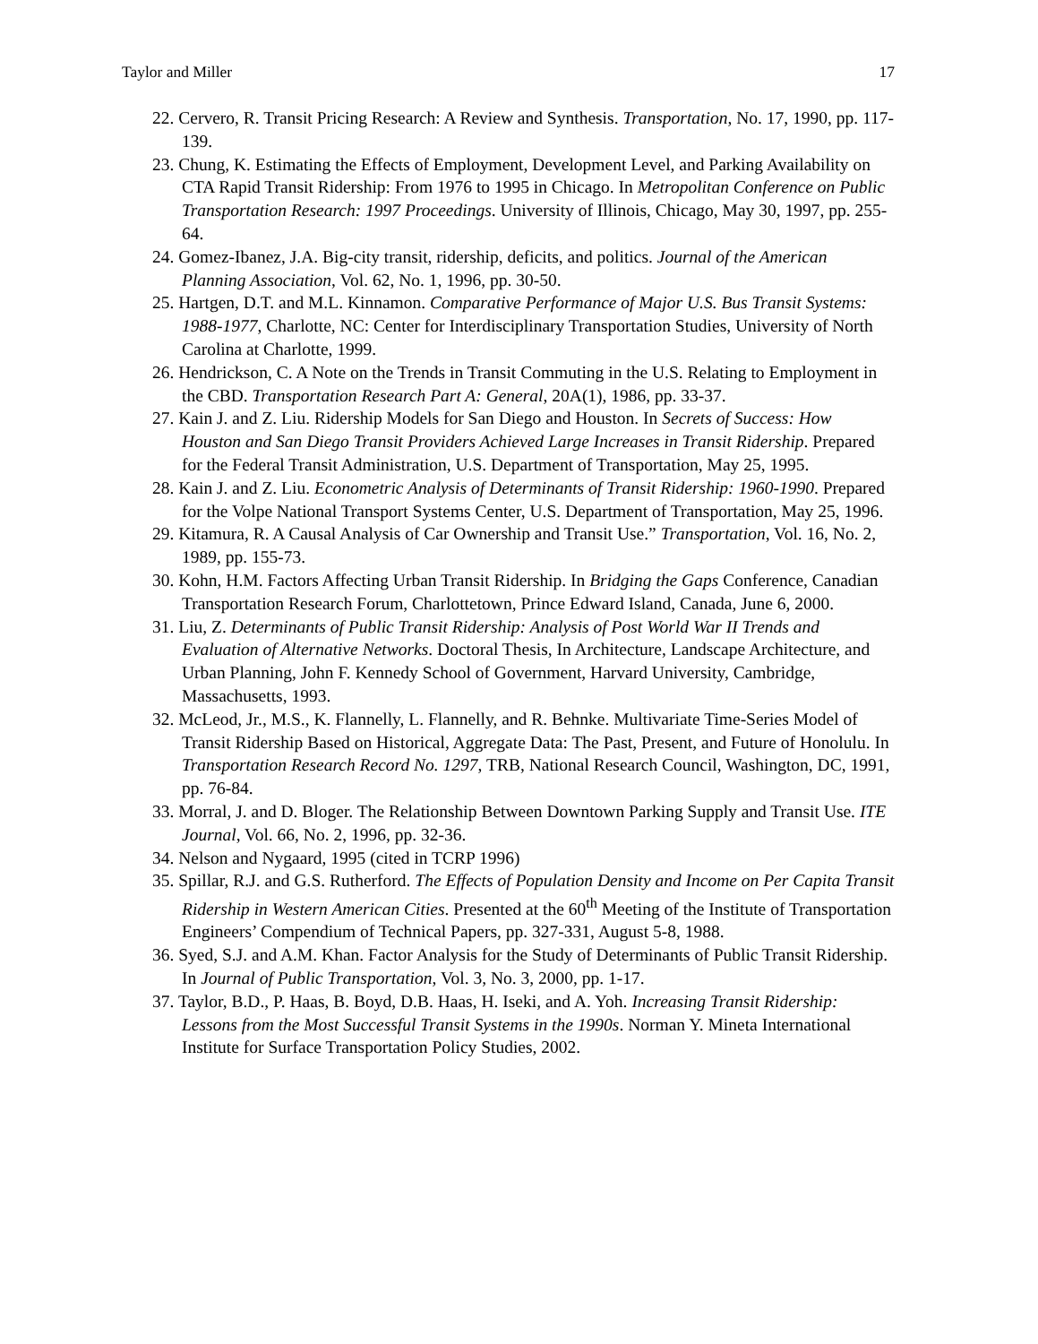Taylor and Miller 17
22. Cervero, R. Transit Pricing Research: A Review and Synthesis. Transportation, No. 17, 1990, pp. 117-139.
23. Chung, K. Estimating the Effects of Employment, Development Level, and Parking Availability on CTA Rapid Transit Ridership: From 1976 to 1995 in Chicago. In Metropolitan Conference on Public Transportation Research: 1997 Proceedings. University of Illinois, Chicago, May 30, 1997, pp. 255-64.
24. Gomez-Ibanez, J.A. Big-city transit, ridership, deficits, and politics. Journal of the American Planning Association, Vol. 62, No. 1, 1996, pp. 30-50.
25. Hartgen, D.T. and M.L. Kinnamon. Comparative Performance of Major U.S. Bus Transit Systems: 1988-1977, Charlotte, NC: Center for Interdisciplinary Transportation Studies, University of North Carolina at Charlotte, 1999.
26. Hendrickson, C. A Note on the Trends in Transit Commuting in the U.S. Relating to Employment in the CBD. Transportation Research Part A: General, 20A(1), 1986, pp. 33-37.
27. Kain J. and Z. Liu. Ridership Models for San Diego and Houston. In Secrets of Success: How Houston and San Diego Transit Providers Achieved Large Increases in Transit Ridership. Prepared for the Federal Transit Administration, U.S. Department of Transportation, May 25, 1995.
28. Kain J. and Z. Liu. Econometric Analysis of Determinants of Transit Ridership: 1960-1990. Prepared for the Volpe National Transport Systems Center, U.S. Department of Transportation, May 25, 1996.
29. Kitamura, R. A Causal Analysis of Car Ownership and Transit Use.” Transportation, Vol. 16, No. 2, 1989, pp. 155-73.
30. Kohn, H.M. Factors Affecting Urban Transit Ridership. In Bridging the Gaps Conference, Canadian Transportation Research Forum, Charlottetown, Prince Edward Island, Canada, June 6, 2000.
31. Liu, Z. Determinants of Public Transit Ridership: Analysis of Post World War II Trends and Evaluation of Alternative Networks. Doctoral Thesis, In Architecture, Landscape Architecture, and Urban Planning, John F. Kennedy School of Government, Harvard University, Cambridge, Massachusetts, 1993.
32. McLeod, Jr., M.S., K. Flannelly, L. Flannelly, and R. Behnke. Multivariate Time-Series Model of Transit Ridership Based on Historical, Aggregate Data: The Past, Present, and Future of Honolulu. In Transportation Research Record No. 1297, TRB, National Research Council, Washington, DC, 1991, pp. 76-84.
33. Morral, J. and D. Bloger. The Relationship Between Downtown Parking Supply and Transit Use. ITE Journal, Vol. 66, No. 2, 1996, pp. 32-36.
34. Nelson and Nygaard, 1995 (cited in TCRP 1996)
35. Spillar, R.J. and G.S. Rutherford. The Effects of Population Density and Income on Per Capita Transit Ridership in Western American Cities. Presented at the 60<sup>th</sup> Meeting of the Institute of Transportation Engineers’ Compendium of Technical Papers, pp. 327-331, August 5-8, 1988.
36. Syed, S.J. and A.M. Khan. Factor Analysis for the Study of Determinants of Public Transit Ridership. In Journal of Public Transportation, Vol. 3, No. 3, 2000, pp. 1-17.
37. Taylor, B.D., P. Haas, B. Boyd, D.B. Haas, H. Iseki, and A. Yoh. Increasing Transit Ridership: Lessons from the Most Successful Transit Systems in the 1990s. Norman Y. Mineta International Institute for Surface Transportation Policy Studies, 2002.